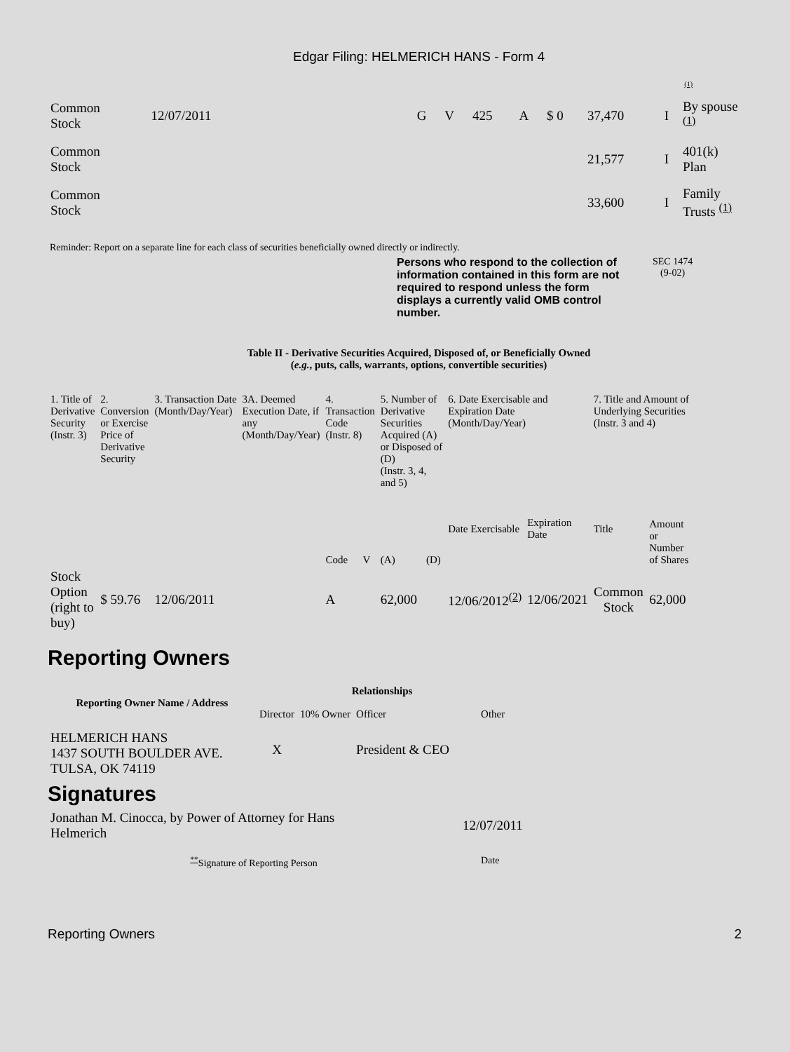Edgar Filing: HELMERICH HANS - Form 4
| <sup>(1)</sup> | | | | | | | | | | |
| Common Stock | 12/07/2011 | | G | V | 425 | A | $ 0 | 37,470 | I | By spouse <sup>(1)</sup> |
| Common Stock | | | | | | | | 21,577 | I | 401(k) Plan |
| Common Stock | | | | | | | | 33,600 | I | Family Trusts <sup>(1)</sup> |
Reminder: Report on a separate line for each class of securities beneficially owned directly or indirectly.
Persons who respond to the collection of information contained in this form are not required to respond unless the form displays a currently valid OMB control number.
SEC 1474
(9-02)
Table II - Derivative Securities Acquired, Disposed of, or Beneficially Owned
(e.g., puts, calls, warrants, options, convertible securities)
| 1. Title of Derivative Security (Instr. 3) | 2. Conversion or Exercise Price of Derivative Security | 3. Transaction Date (Month/Day/Year) | 3A. Deemed Execution Date, if any (Month/Day/Year) | 4. Transaction Code (Instr. 8) | | 5. Number of Derivative Securities Acquired (A) or Disposed of (D) (Instr. 3, 4, and 5) | | 6. Date Exercisable and Expiration Date (Month/Day/Year) | | 7. Title and Amount of Underlying Securities (Instr. 3 and 4) | |
| | | | | Code | V | (A) | (D) | Date Exercisable | Expiration Date | Title | Amount or Number of Shares |
| Stock Option (right to buy) | $ 59.76 | 12/06/2011 | | A | | 62,000 | | 12/06/2012<sup>(2)</sup> | 12/06/2021 | Common Stock | 62,000 |
Reporting Owners
| Reporting Owner Name / Address | Relationships | | | |
| --- | --- | --- | --- | --- |
| | Director | 10% Owner | Officer | Other |
| HELMERICH HANS 1437 SOUTH BOULDER AVE. TULSA, OK 74119 | X | | President & CEO | |
Signatures
| Jonathan M. Cinocca, by Power of Attorney for Hans Helmerich | 12/07/2011 |
| <sup>**</sup> Signature of Reporting Person | Date |
Reporting Owners 2